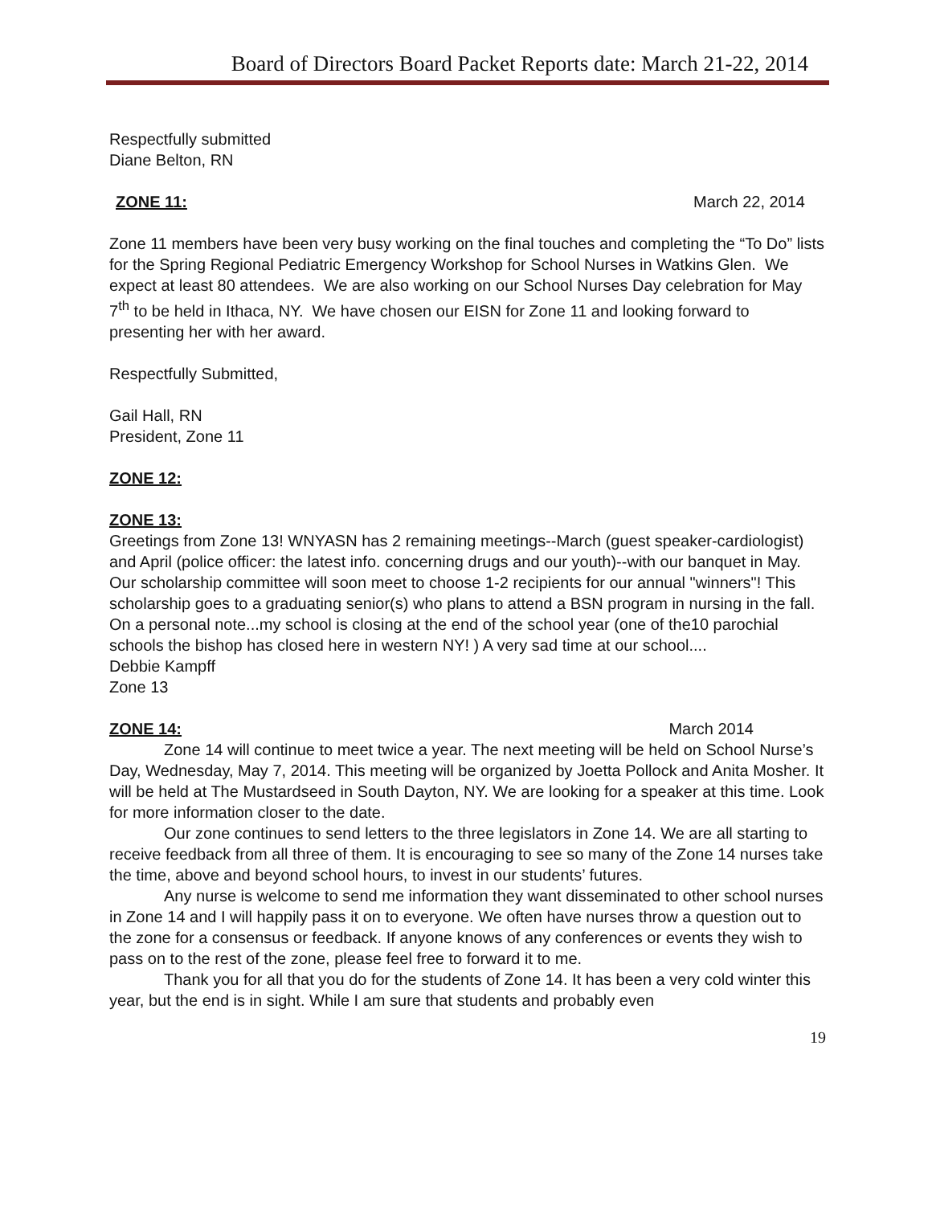Board of Directors Board Packet Reports date: March 21-22, 2014
Respectfully submitted
Diane Belton, RN
ZONE 11: March 22, 2014
Zone 11 members have been very busy working on the final touches and completing the “To Do” lists for the Spring Regional Pediatric Emergency Workshop for School Nurses in Watkins Glen. We expect at least 80 attendees. We are also working on our School Nurses Day celebration for May 7<sup>th</sup> to be held in Ithaca, NY. We have chosen our EISN for Zone 11 and looking forward to presenting her with her award.
Respectfully Submitted,
Gail Hall, RN
President, Zone 11
ZONE 12:
ZONE 13:
Greetings from Zone 13! WNYASN has 2 remaining meetings--March (guest speaker-cardiologist) and April (police officer: the latest info. concerning drugs and our youth)--with our banquet in May. Our scholarship committee will soon meet to choose 1-2 recipients for our annual "winners"! This scholarship goes to a graduating senior(s) who plans to attend a BSN program in nursing in the fall. On a personal note...my school is closing at the end of the school year (one of the10 parochial schools the bishop has closed here in western NY! ) A very sad time at our school....
Debbie Kampff
Zone 13
ZONE 14: March 2014
Zone 14 will continue to meet twice a year. The next meeting will be held on School Nurse’s Day, Wednesday, May 7, 2014. This meeting will be organized by Joetta Pollock and Anita Mosher. It will be held at The Mustardseed in South Dayton, NY. We are looking for a speaker at this time. Look for more information closer to the date.
Our zone continues to send letters to the three legislators in Zone 14. We are all starting to receive feedback from all three of them. It is encouraging to see so many of the Zone 14 nurses take the time, above and beyond school hours, to invest in our students’ futures.
Any nurse is welcome to send me information they want disseminated to other school nurses in Zone 14 and I will happily pass it on to everyone. We often have nurses throw a question out to the zone for a consensus or feedback. If anyone knows of any conferences or events they wish to pass on to the rest of the zone, please feel free to forward it to me.
Thank you for all that you do for the students of Zone 14. It has been a very cold winter this year, but the end is in sight. While I am sure that students and probably even
19